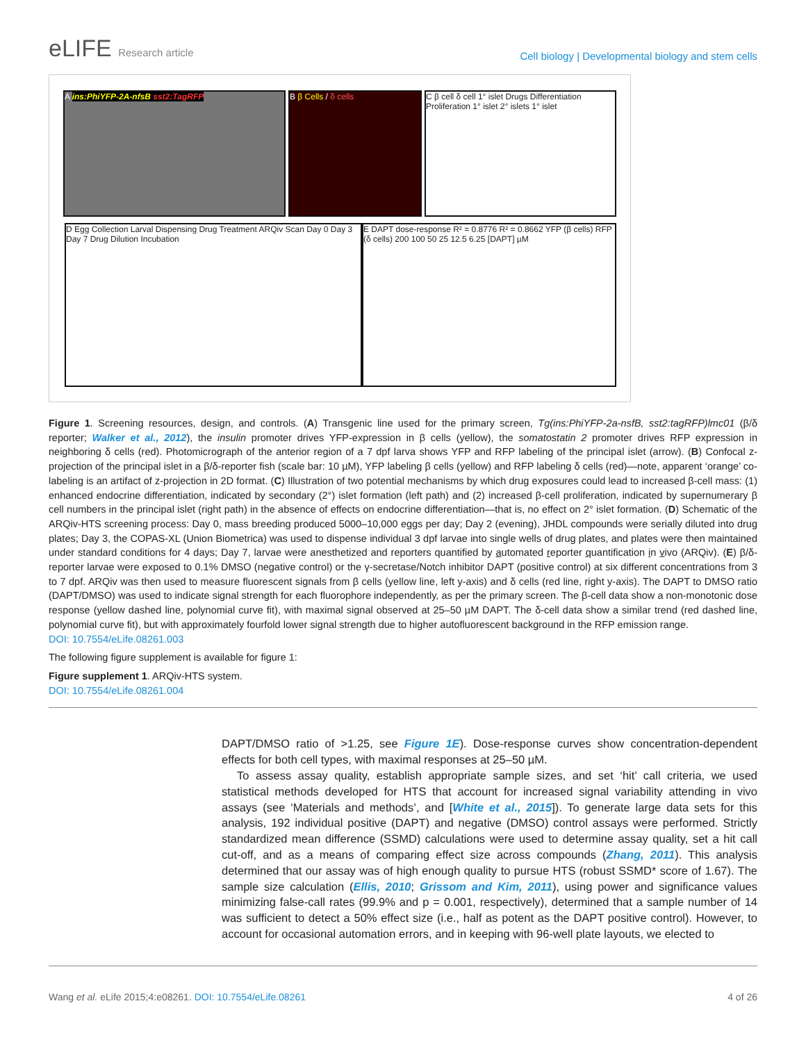eLIFE Research article
Cell biology | Developmental biology and stem cells
A ins:PhiYFP-2A-nfsB sst2:TagRFP B β Cells / δ cells
C β cell δ cell 1° islet Drugs Differentiation Proliferation 1° islet 2° islets 1° islet
D Egg Collection Larval Dispensing Drug Treatment ARQiv Scan Day 0 Day 3 Day 7 Drug Dilution Incubation
E DAPT dose-response R² = 0.8776 R² = 0.8662 YFP (β cells) RFP (δ cells) 200 100 50 25 12.5 6.25 [DAPT] µM
Figure 1. Screening resources, design, and controls. (A) Transgenic line used for the primary screen, Tg(ins:PhiYFP-2a-nsfB, sst2:tagRFP)lmc01 (β/δ reporter; Walker et al., 2012), the insulin promoter drives YFP-expression in β cells (yellow), the somatostatin 2 promoter drives RFP expression in neighboring δ cells (red). Photomicrograph of the anterior region of a 7 dpf larva shows YFP and RFP labeling of the principal islet (arrow). (B) Confocal z-projection of the principal islet in a β/δ-reporter fish (scale bar: 10 µM), YFP labeling β cells (yellow) and RFP labeling δ cells (red)—note, apparent ‘orange’ co-labeling is an artifact of z-projection in 2D format. (C) Illustration of two potential mechanisms by which drug exposures could lead to increased β-cell mass: (1) enhanced endocrine differentiation, indicated by secondary (2°) islet formation (left path) and (2) increased β-cell proliferation, indicated by supernumerary β cell numbers in the principal islet (right path) in the absence of effects on endocrine differentiation—that is, no effect on 2° islet formation. (D) Schematic of the ARQiv-HTS screening process: Day 0, mass breeding produced 5000–10,000 eggs per day; Day 2 (evening), JHDL compounds were serially diluted into drug plates; Day 3, the COPAS-XL (Union Biometrica) was used to dispense individual 3 dpf larvae into single wells of drug plates, and plates were then maintained under standard conditions for 4 days; Day 7, larvae were anesthetized and reporters quantified by automated reporter quantification in vivo (ARQiv). (E) β/δ-reporter larvae were exposed to 0.1% DMSO (negative control) or the γ-secretase/Notch inhibitor DAPT (positive control) at six different concentrations from 3 to 7 dpf. ARQiv was then used to measure fluorescent signals from β cells (yellow line, left y-axis) and δ cells (red line, right y-axis). The DAPT to DMSO ratio (DAPT/DMSO) was used to indicate signal strength for each fluorophore independently, as per the primary screen. The β-cell data show a non-monotonic dose response (yellow dashed line, polynomial curve fit), with maximal signal observed at 25–50 µM DAPT. The δ-cell data show a similar trend (red dashed line, polynomial curve fit), but with approximately fourfold lower signal strength due to higher autofluorescent background in the RFP emission range.
DOI: 10.7554/eLife.08261.003
The following figure supplement is available for figure 1:
Figure supplement 1. ARQiv-HTS system.
DOI: 10.7554/eLife.08261.004
DAPT/DMSO ratio of >1.25, see Figure 1E). Dose-response curves show concentration-dependent effects for both cell types, with maximal responses at 25–50 µM.
To assess assay quality, establish appropriate sample sizes, and set ‘hit’ call criteria, we used statistical methods developed for HTS that account for increased signal variability attending in vivo assays (see ‘Materials and methods’, and [White et al., 2015]). To generate large data sets for this analysis, 192 individual positive (DAPT) and negative (DMSO) control assays were performed. Strictly standardized mean difference (SSMD) calculations were used to determine assay quality, set a hit call cut-off, and as a means of comparing effect size across compounds (Zhang, 2011). This analysis determined that our assay was of high enough quality to pursue HTS (robust SSMD* score of 1.67). The sample size calculation (Ellis, 2010; Grissom and Kim, 2011), using power and significance values minimizing false-call rates (99.9% and p = 0.001, respectively), determined that a sample number of 14 was sufficient to detect a 50% effect size (i.e., half as potent as the DAPT positive control). However, to account for occasional automation errors, and in keeping with 96-well plate layouts, we elected to
Wang et al. eLife 2015;4:e08261. DOI: 10.7554/eLife.08261 4 of 26